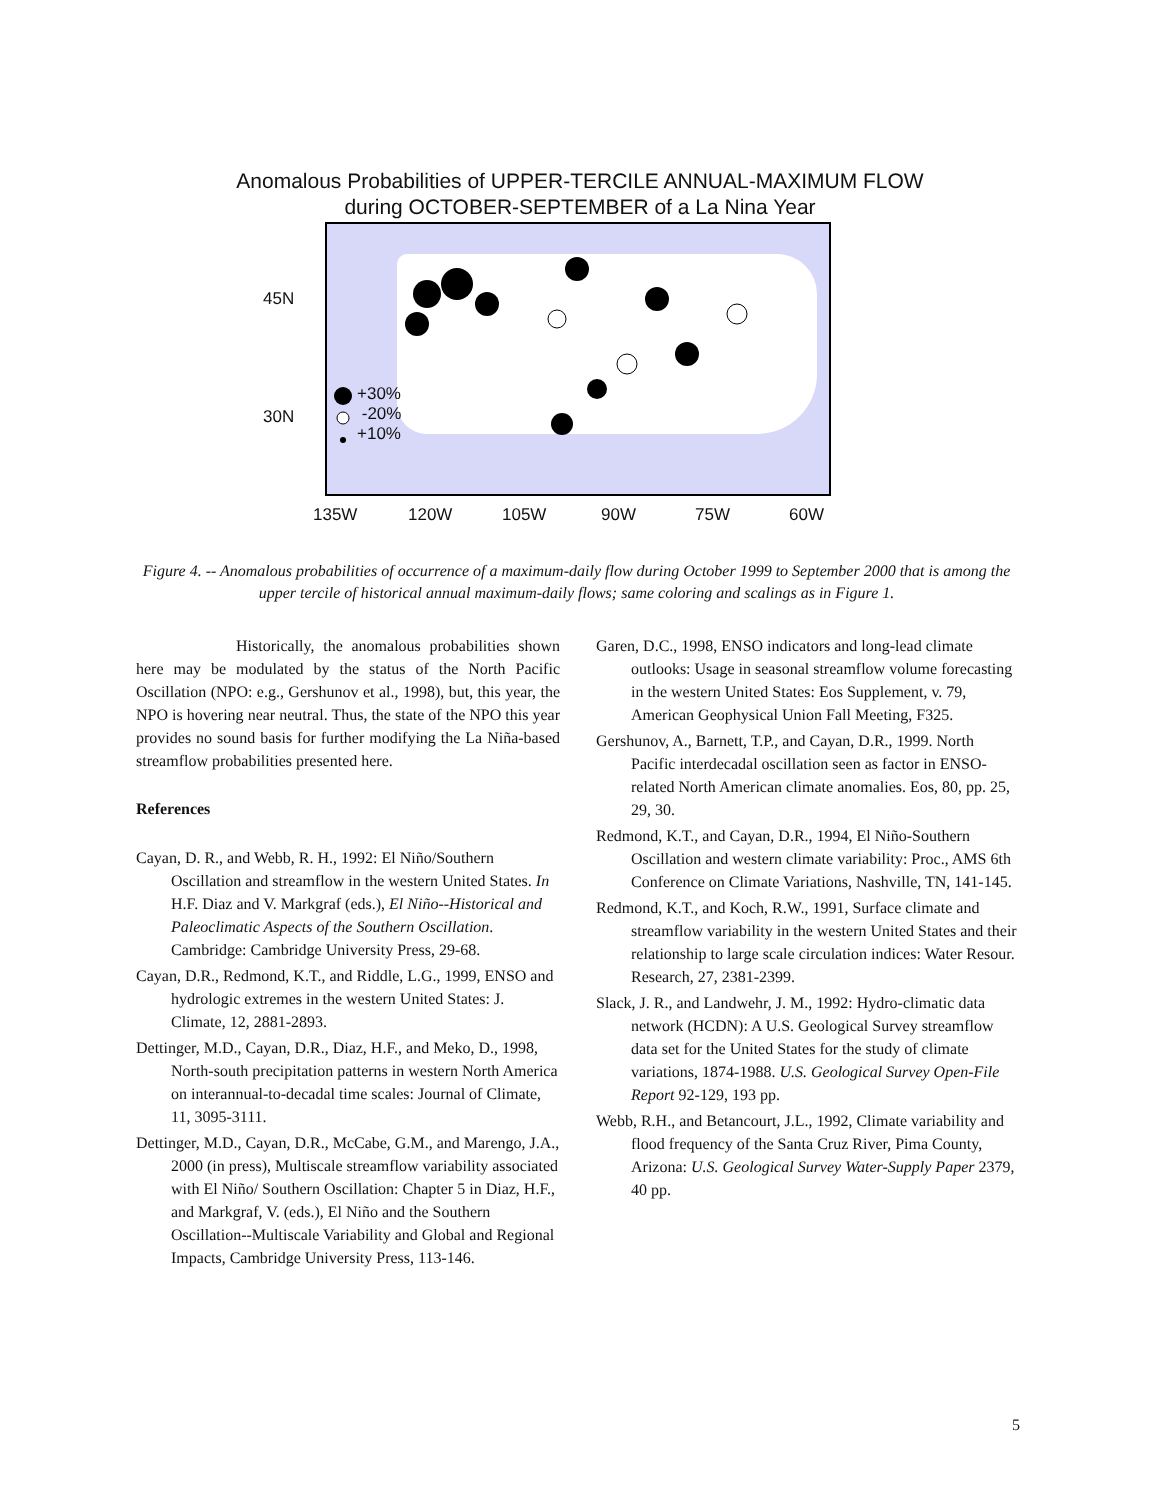Anomalous Probabilities of UPPER-TERCILE ANNUAL-MAXIMUM FLOW
during OCTOBER-SEPTEMBER of a La Nina Year
+30%
-20%
+10%
45N
30N
135W 120W 105W 90W 75W 60W
Figure 4. -- Anomalous probabilities of occurrence of a maximum-daily flow during October 1999 to September 2000 that is among the upper tercile of historical annual maximum-daily flows; same coloring and scalings as in Figure 1.
Historically, the anomalous probabilities shown here may be modulated by the status of the North Pacific Oscillation (NPO: e.g., Gershunov et al., 1998), but, this year, the NPO is hovering near neutral. Thus, the state of the NPO this year provides no sound basis for further modifying the La Niña-based streamflow probabilities presented here.
References
Cayan, D. R., and Webb, R. H., 1992: El Niño/Southern Oscillation and streamflow in the western United States. In H.F. Diaz and V. Markgraf (eds.), El Niño--Historical and Paleoclimatic Aspects of the Southern Oscillation. Cambridge: Cambridge University Press, 29-68.
Cayan, D.R., Redmond, K.T., and Riddle, L.G., 1999, ENSO and hydrologic extremes in the western United States: J. Climate, 12, 2881-2893.
Dettinger, M.D., Cayan, D.R., Diaz, H.F., and Meko, D., 1998, North-south precipitation patterns in western North America on interannual-to-decadal time scales: Journal of Climate, 11, 3095-3111.
Dettinger, M.D., Cayan, D.R., McCabe, G.M., and Marengo, J.A., 2000 (in press), Multiscale streamflow variability associated with El Niño/ Southern Oscillation: Chapter 5 in Diaz, H.F., and Markgraf, V. (eds.), El Niño and the Southern Oscillation--Multiscale Variability and Global and Regional Impacts, Cambridge University Press, 113-146.
Garen, D.C., 1998, ENSO indicators and long-lead climate outlooks: Usage in seasonal streamflow volume forecasting in the western United States: Eos Supplement, v. 79, American Geophysical Union Fall Meeting, F325.
Gershunov, A., Barnett, T.P., and Cayan, D.R., 1999. North Pacific interdecadal oscillation seen as factor in ENSO-related North American climate anomalies. Eos, 80, pp. 25, 29, 30.
Redmond, K.T., and Cayan, D.R., 1994, El Niño-Southern Oscillation and western climate variability: Proc., AMS 6th Conference on Climate Variations, Nashville, TN, 141-145.
Redmond, K.T., and Koch, R.W., 1991, Surface climate and streamflow variability in the western United States and their relationship to large scale circulation indices: Water Resour. Research, 27, 2381-2399.
Slack, J. R., and Landwehr, J. M., 1992: Hydro-climatic data network (HCDN): A U.S. Geological Survey streamflow data set for the United States for the study of climate variations, 1874-1988. U.S. Geological Survey Open-File Report 92-129, 193 pp.
Webb, R.H., and Betancourt, J.L., 1992, Climate variability and flood frequency of the Santa Cruz River, Pima County, Arizona: U.S. Geological Survey Water-Supply Paper 2379, 40 pp.
5